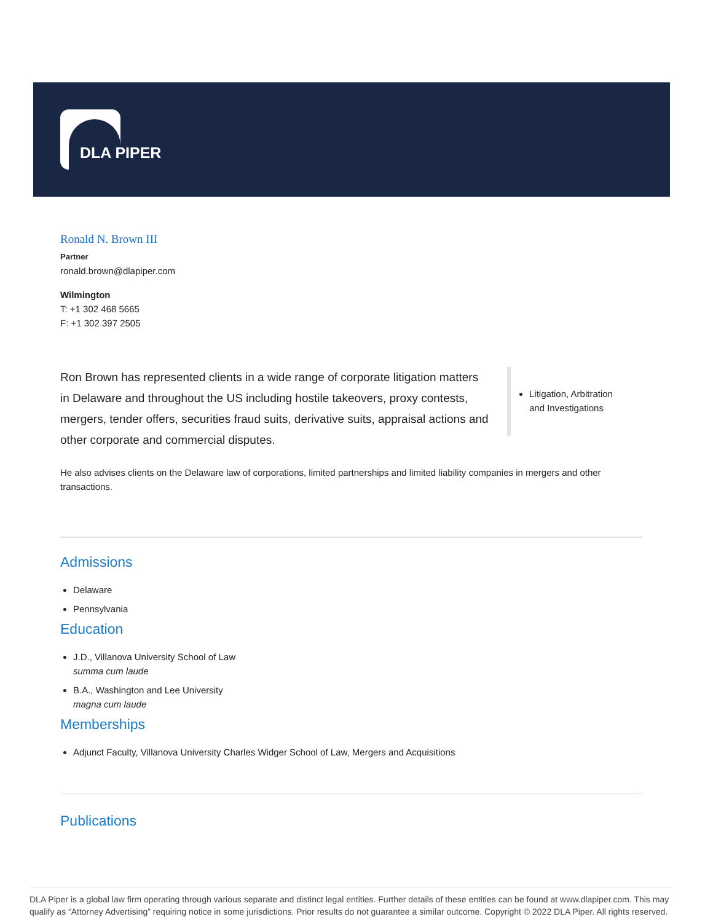DLA PIPER
Ronald N. Brown III
Partner
ronald.brown@dlapiper.com
Wilmington
T: +1 302 468 5665
F: +1 302 397 2505
Ron Brown has represented clients in a wide range of corporate litigation matters in Delaware and throughout the US including hostile takeovers, proxy contests, mergers, tender offers, securities fraud suits, derivative suits, appraisal actions and other corporate and commercial disputes.
Litigation, Arbitration and Investigations
He also advises clients on the Delaware law of corporations, limited partnerships and limited liability companies in mergers and other transactions.
Admissions
Delaware
Pennsylvania
Education
J.D., Villanova University School of Law
summa cum laude
B.A., Washington and Lee University
magna cum laude
Memberships
Adjunct Faculty, Villanova University Charles Widger School of Law, Mergers and Acquisitions
Publications
DLA Piper is a global law firm operating through various separate and distinct legal entities. Further details of these entities can be found at www.dlapiper.com. This may qualify as “Attorney Advertising” requiring notice in some jurisdictions. Prior results do not guarantee a similar outcome. Copyright © 2022 DLA Piper. All rights reserved.